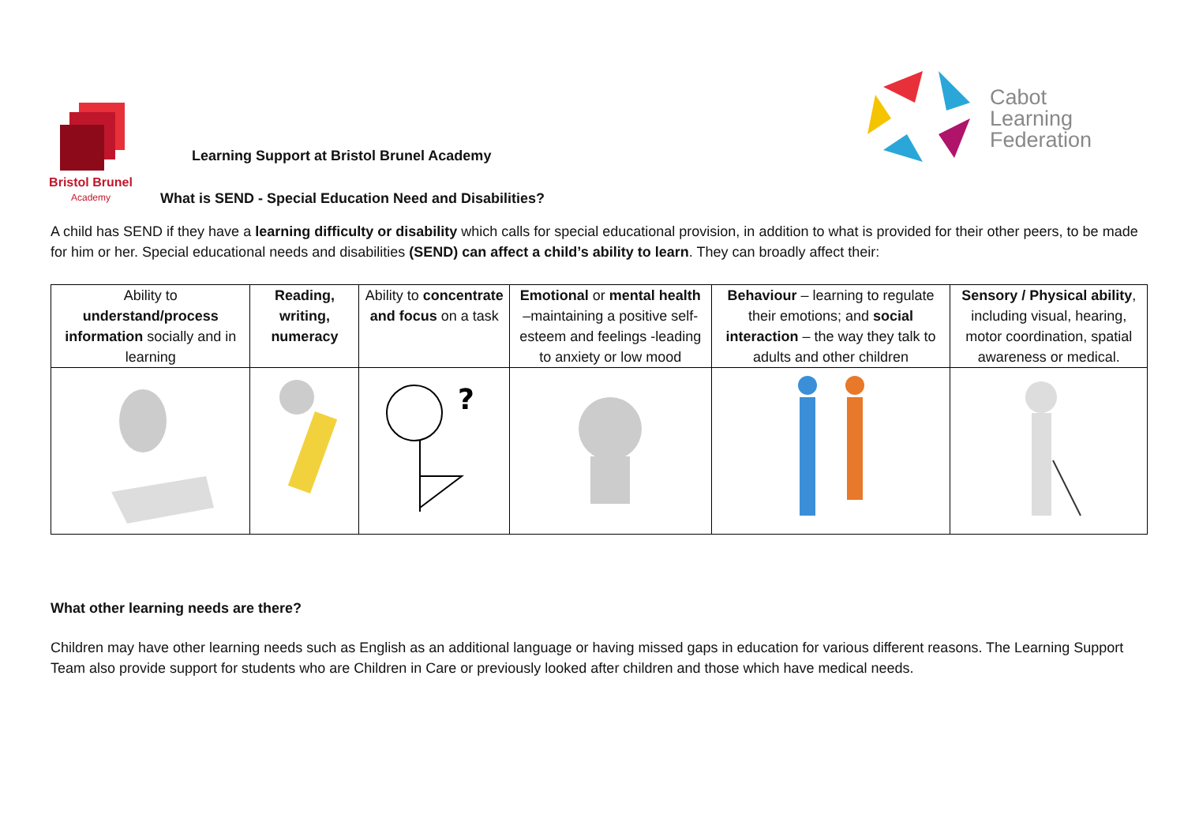Bristol Brunel
Academy
Learning Support at Bristol Brunel Academy
What is SEND - Special Education Need and Disabilities?
Cabot
Learning
Federation
A child has SEND if they have a learning difficulty or disability which calls for special educational provision, in addition to what is provided for their other peers, to be made for him or her. Special educational needs and disabilities (SEND) can affect a child’s ability to learn. They can broadly affect their:
| Ability to understand/process information socially and in learning | Reading, writing, numeracy | Ability to concentrate and focus on a task | Emotional or mental health –maintaining a positive self-esteem and feelings -leading to anxiety or low mood | Behaviour – learning to regulate their emotions; and social interaction – the way they talk to adults and other children | Sensory / Physical ability , including visual, hearing, motor coordination, spatial awareness or medical. |
| | | ? | | | |
What other learning needs are there?
Children may have other learning needs such as English as an additional language or having missed gaps in education for various different reasons. The Learning Support Team also provide support for students who are Children in Care or previously looked after children and those which have medical needs.